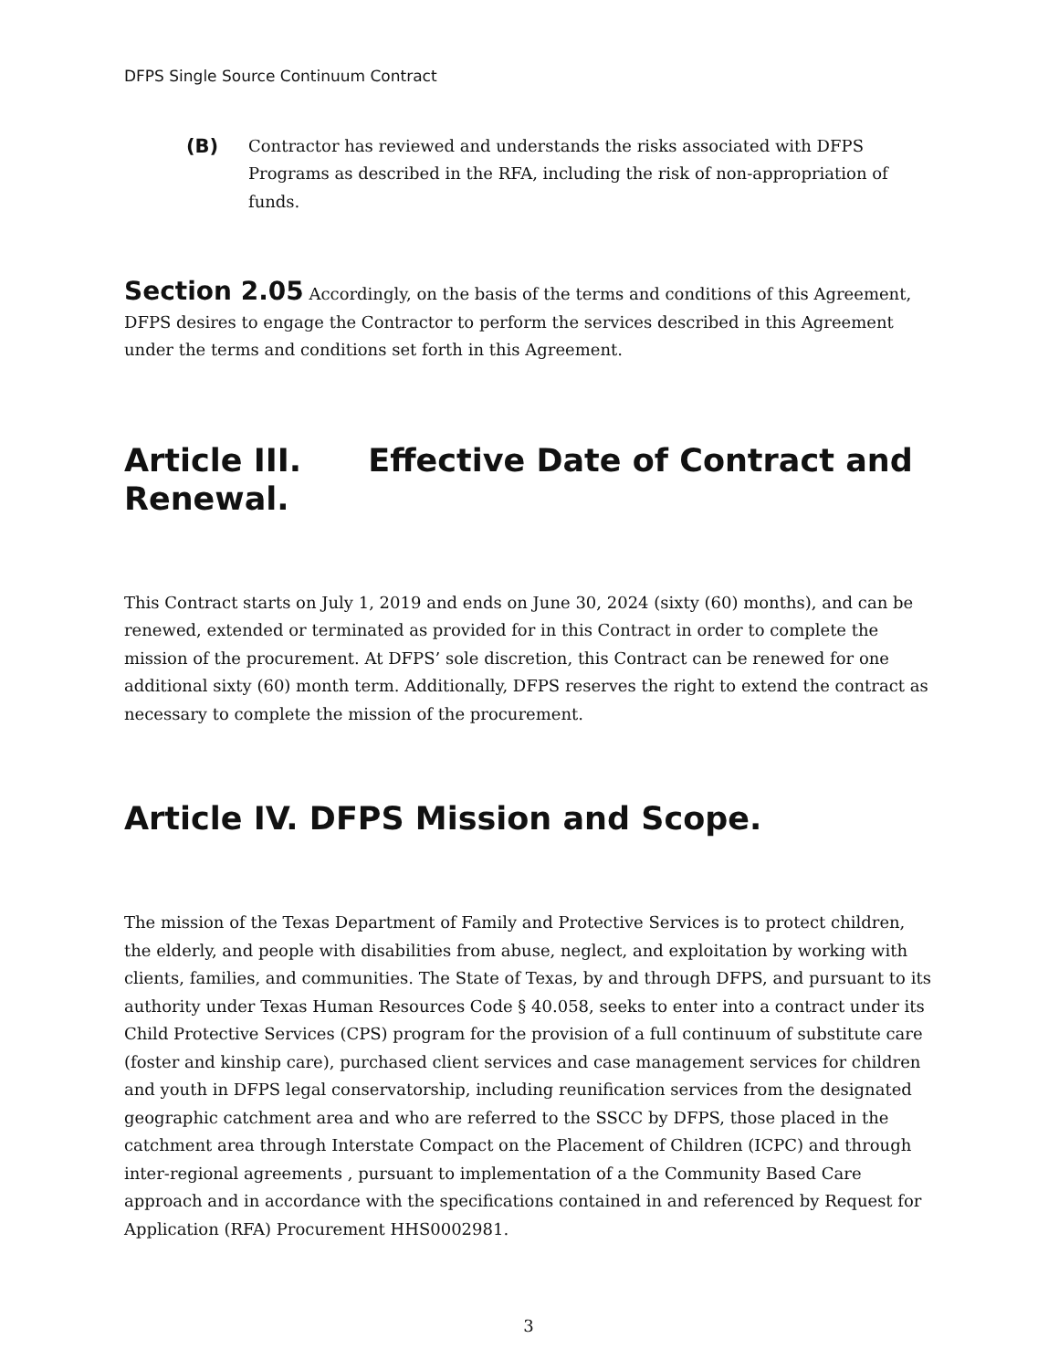DFPS Single Source Continuum Contract
(B)
Contractor has reviewed and understands the risks associated with DFPS Programs as described in the RFA, including the risk of non-appropriation of funds.
Section 2.05 Accordingly, on the basis of the terms and conditions of this Agreement, DFPS desires to engage the Contractor to perform the services described in this Agreement under the terms and conditions set forth in this Agreement.
Article III. Effective Date of Contract and Renewal.
This Contract starts on July 1, 2019 and ends on June 30, 2024 (sixty (60) months), and can be renewed, extended or terminated as provided for in this Contract in order to complete the mission of the procurement. At DFPS’ sole discretion, this Contract can be renewed for one additional sixty (60) month term. Additionally, DFPS reserves the right to extend the contract as necessary to complete the mission of the procurement.
Article IV. DFPS Mission and Scope.
The mission of the Texas Department of Family and Protective Services is to protect children, the elderly, and people with disabilities from abuse, neglect, and exploitation by working with clients, families, and communities. The State of Texas, by and through DFPS, and pursuant to its authority under Texas Human Resources Code § 40.058, seeks to enter into a contract under its Child Protective Services (CPS) program for the provision of a full continuum of substitute care (foster and kinship care), purchased client services and case management services for children and youth in DFPS legal conservatorship, including reunification services from the designated geographic catchment area and who are referred to the SSCC by DFPS, those placed in the catchment area through Interstate Compact on the Placement of Children (ICPC) and through inter-regional agreements , pursuant to implementation of a the Community Based Care approach and in accordance with the specifications contained in and referenced by Request for Application (RFA) Procurement HHS0002981.
3